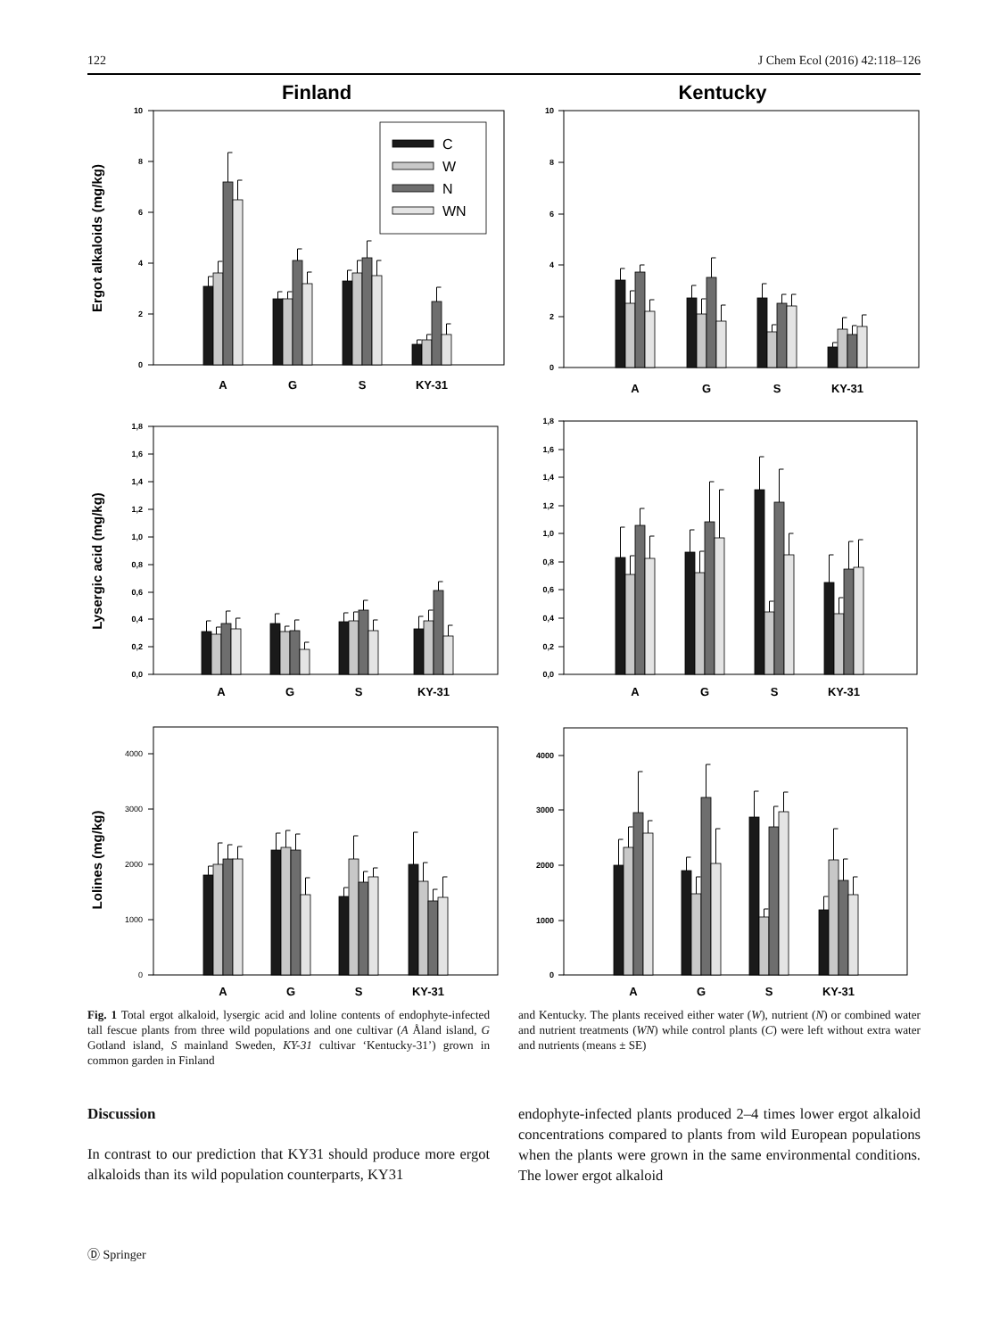122 J Chem Ecol (2016) 42:118–126
Finland
Kentucky
Ergot alkaloids (mg/kg)
Lysergic acid (mg/kg)
Lolines (mg/kg)
0
2
4
6
8
10
0
2
4
6
8
10
0,0
0,2
0,4
0,6
0,8
1,0
1,2
1,4
1,6
1,8
0,0
0,2
0,4
0,6
0,8
1,0
1,2
1,4
1,6
1,8
0
1000
2000
3000
4000
0
1000
2000
3000
4000
A
G
S
KY-31
A
G
S
KY-31
A
G
S
KY-31
A
G
S
KY-31
A
G
S
KY-31
A
G
S
KY-31
C
W
N
WN
Fig. 1 Total ergot alkaloid, lysergic acid and loline contents of endophyte-infected tall fescue plants from three wild populations and one cultivar (A Åland island, G Gotland island, S mainland Sweden, KY-31 cultivar ‘Kentucky-31’) grown in common garden in Finland
and Kentucky. The plants received either water (W), nutrient (N) or combined water and nutrient treatments (WN) while control plants (C) were left without extra water and nutrients (means ± SE)
Discussion
In contrast to our prediction that KY31 should produce more ergot alkaloids than its wild population counterparts, KY31
endophyte-infected plants produced 2–4 times lower ergot alkaloid concentrations compared to plants from wild European populations when the plants were grown in the same environmental conditions. The lower ergot alkaloid
Ⓓ Springer